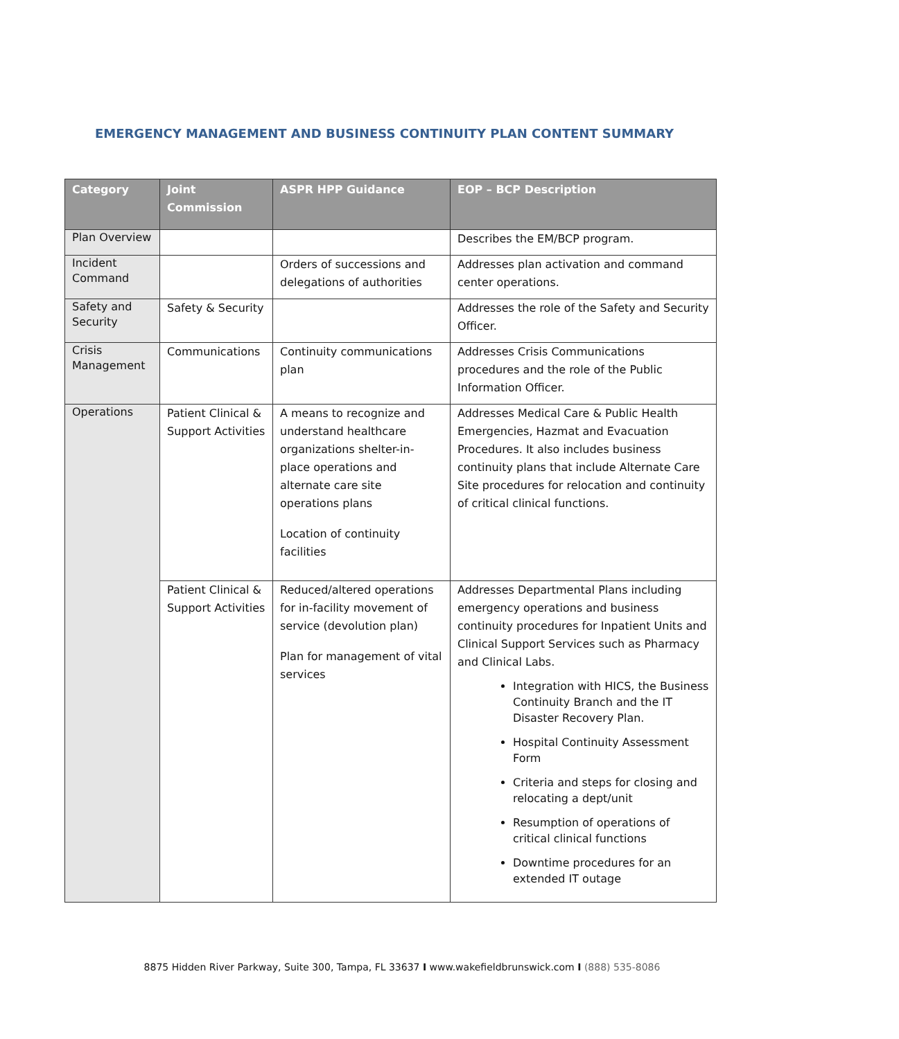EMERGENCY MANAGEMENT AND BUSINESS CONTINUITY PLAN CONTENT SUMMARY
| Category | Joint Commission | ASPR HPP Guidance | EOP – BCP Description |
| --- | --- | --- | --- |
| Plan Overview | | | Describes the EM/BCP program. |
| Incident Command | | Orders of successions and delegations of authorities | Addresses plan activation and command center operations. |
| Safety and Security | Safety & Security | | Addresses the role of the Safety and Security Officer. |
| Crisis Management | Communications | Continuity communications plan | Addresses Crisis Communications procedures and the role of the Public Information Officer. |
| Operations | Patient Clinical & Support Activities | A means to recognize and understand healthcare organizations shelter-in-place operations and alternate care site operations plans Location of continuity facilities | Addresses Medical Care & Public Health Emergencies, Hazmat and Evacuation Procedures. It also includes business continuity plans that include Alternate Care Site procedures for relocation and continuity of critical clinical functions. |
| | Patient Clinical & Support Activities | Reduced/altered operations for in-facility movement of service (devolution plan) Plan for management of vital services | Addresses Departmental Plans including emergency operations and business continuity procedures for Inpatient Units and Clinical Support Services such as Pharmacy and Clinical Labs. Integration with HICS, the Business Continuity Branch and the IT Disaster Recovery Plan. Hospital Continuity Assessment Form Criteria and steps for closing and relocating a dept/unit Resumption of operations of critical clinical functions Downtime procedures for an extended IT outage |
8875 Hidden River Parkway, Suite 300, Tampa, FL 33637 I www.wakefieldbrunswick.com I (888) 535-8086